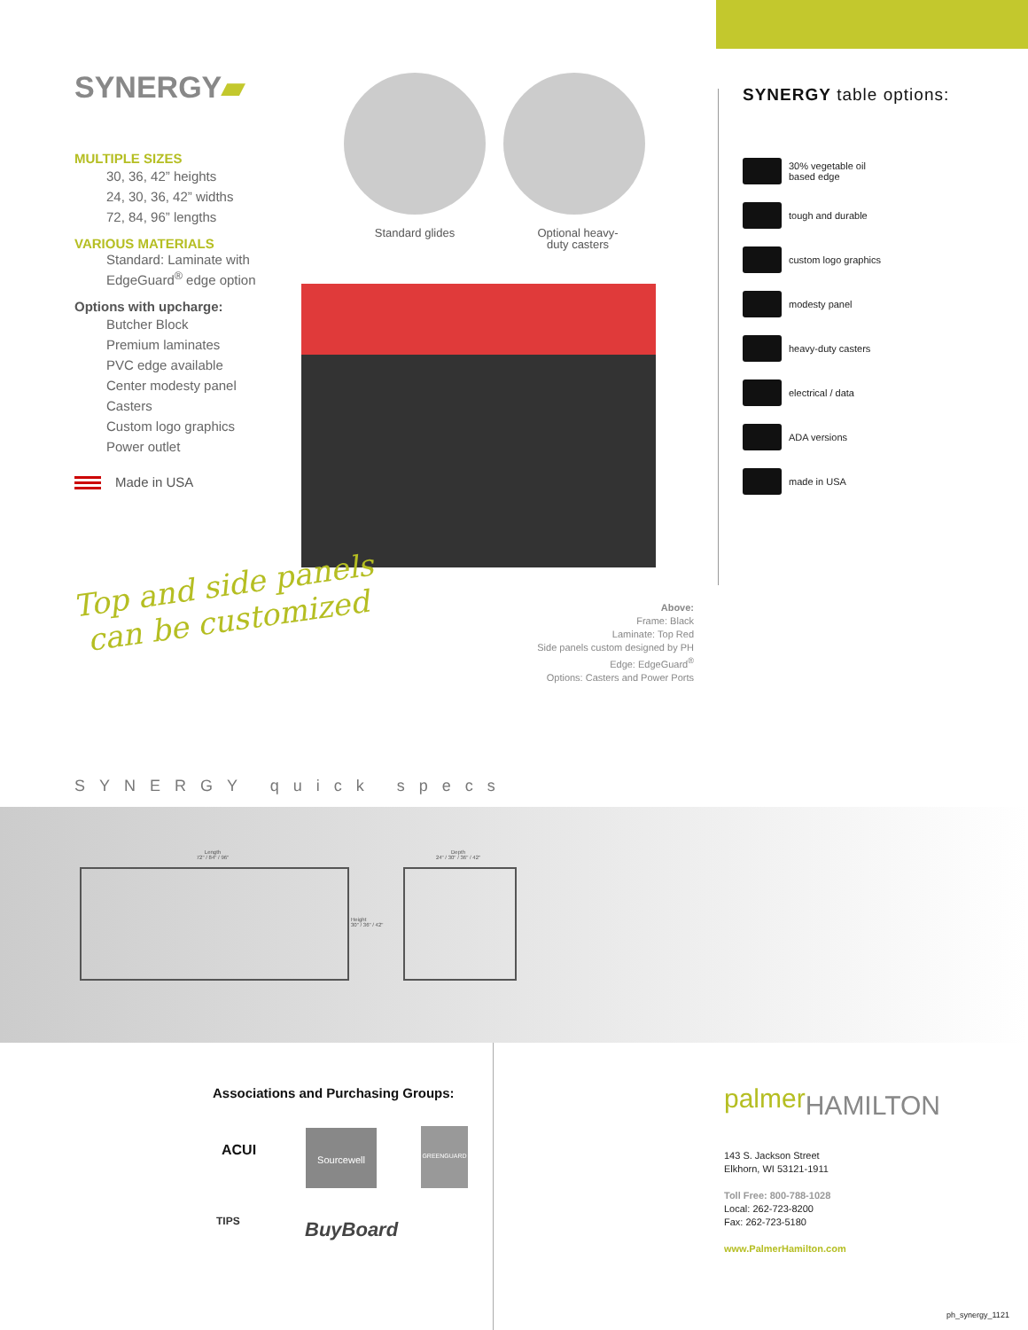SYNERGY▰
MULTIPLE SIZES
30, 36, 42” heights
24, 30, 36, 42” widths
72, 84, 96” lengths
VARIOUS MATERIALS
Standard: Laminate with EdgeGuard<sup>®</sup> edge option
Options with upcharge:
Butcher Block
Premium laminates
PVC edge available
Center modesty panel
Casters
Custom logo graphics
Power outlet
Made in USA
Standard glides
Optional heavy-duty casters
Top and side panels
can be customized
Above:
Frame: Black
Laminate: Top Red
Side panels custom designed by PH
Edge: EdgeGuard<sup>®</sup>
Options: Casters and Power Ports
SYNERGY table options:
30% vegetable oil
based edge
tough and durable
custom logo graphics
modesty panel
heavy-duty casters
electrical / data
ADA versions
made in USA
SYNERGY quick specs
Length
72" / 84" / 96"
Height
30" / 36" / 42"
Depth
24" / 30" / 36" / 42"
Associations and Purchasing Groups:
ACUI
Sourcewell GREENGUARD
TIPS BuyBoard
palmerHAMILTON
143 S. Jackson Street
Elkhorn, WI 53121-1911
Toll Free: 800-788-1028
Local: 262-723-8200
Fax: 262-723-5180
www.PalmerHamilton.com
ph_synergy_1121